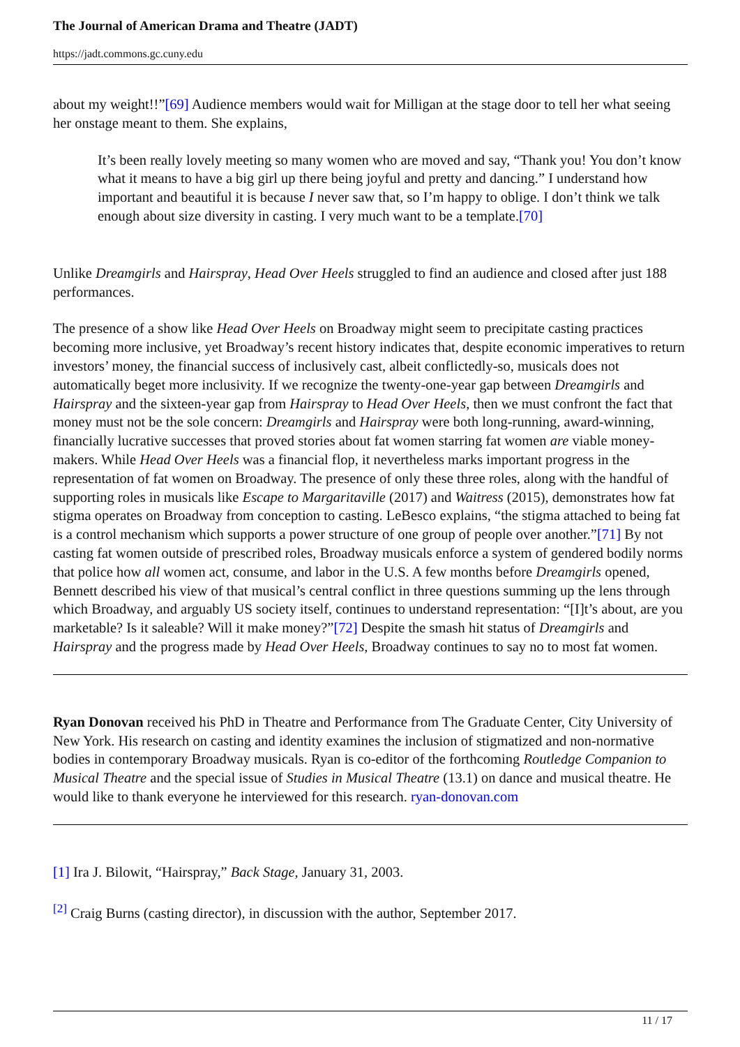The Journal of American Drama and Theatre (JADT)
https://jadt.commons.gc.cuny.edu
about my weight!!”[69] Audience members would wait for Milligan at the stage door to tell her what seeing her onstage meant to them. She explains,
It’s been really lovely meeting so many women who are moved and say, “Thank you! You don’t know what it means to have a big girl up there being joyful and pretty and dancing.” I understand how important and beautiful it is because I never saw that, so I’m happy to oblige. I don’t think we talk enough about size diversity in casting. I very much want to be a template.[70]
Unlike Dreamgirls and Hairspray, Head Over Heels struggled to find an audience and closed after just 188 performances.
The presence of a show like Head Over Heels on Broadway might seem to precipitate casting practices becoming more inclusive, yet Broadway’s recent history indicates that, despite economic imperatives to return investors’ money, the financial success of inclusively cast, albeit conflictedly-so, musicals does not automatically beget more inclusivity. If we recognize the twenty-one-year gap between Dreamgirls and Hairspray and the sixteen-year gap from Hairspray to Head Over Heels, then we must confront the fact that money must not be the sole concern: Dreamgirls and Hairspray were both long-running, award-winning, financially lucrative successes that proved stories about fat women starring fat women are viable money-makers. While Head Over Heels was a financial flop, it nevertheless marks important progress in the representation of fat women on Broadway. The presence of only these three roles, along with the handful of supporting roles in musicals like Escape to Margaritaville (2017) and Waitress (2015), demonstrates how fat stigma operates on Broadway from conception to casting. LeBesco explains, “the stigma attached to being fat is a control mechanism which supports a power structure of one group of people over another.”[71] By not casting fat women outside of prescribed roles, Broadway musicals enforce a system of gendered bodily norms that police how all women act, consume, and labor in the U.S. A few months before Dreamgirls opened, Bennett described his view of that musical’s central conflict in three questions summing up the lens through which Broadway, and arguably US society itself, continues to understand representation: “[I]t’s about, are you marketable? Is it saleable? Will it make money?”[72] Despite the smash hit status of Dreamgirls and Hairspray and the progress made by Head Over Heels, Broadway continues to say no to most fat women.
Ryan Donovan received his PhD in Theatre and Performance from The Graduate Center, City University of New York. His research on casting and identity examines the inclusion of stigmatized and non-normative bodies in contemporary Broadway musicals. Ryan is co-editor of the forthcoming Routledge Companion to Musical Theatre and the special issue of Studies in Musical Theatre (13.1) on dance and musical theatre. He would like to thank everyone he interviewed for this research. ryan-donovan.com
[1] Ira J. Bilowit, “Hairspray,” Back Stage, January 31, 2003.
<sup>[2]</sup> Craig Burns (casting director), in discussion with the author, September 2017.
11 / 17